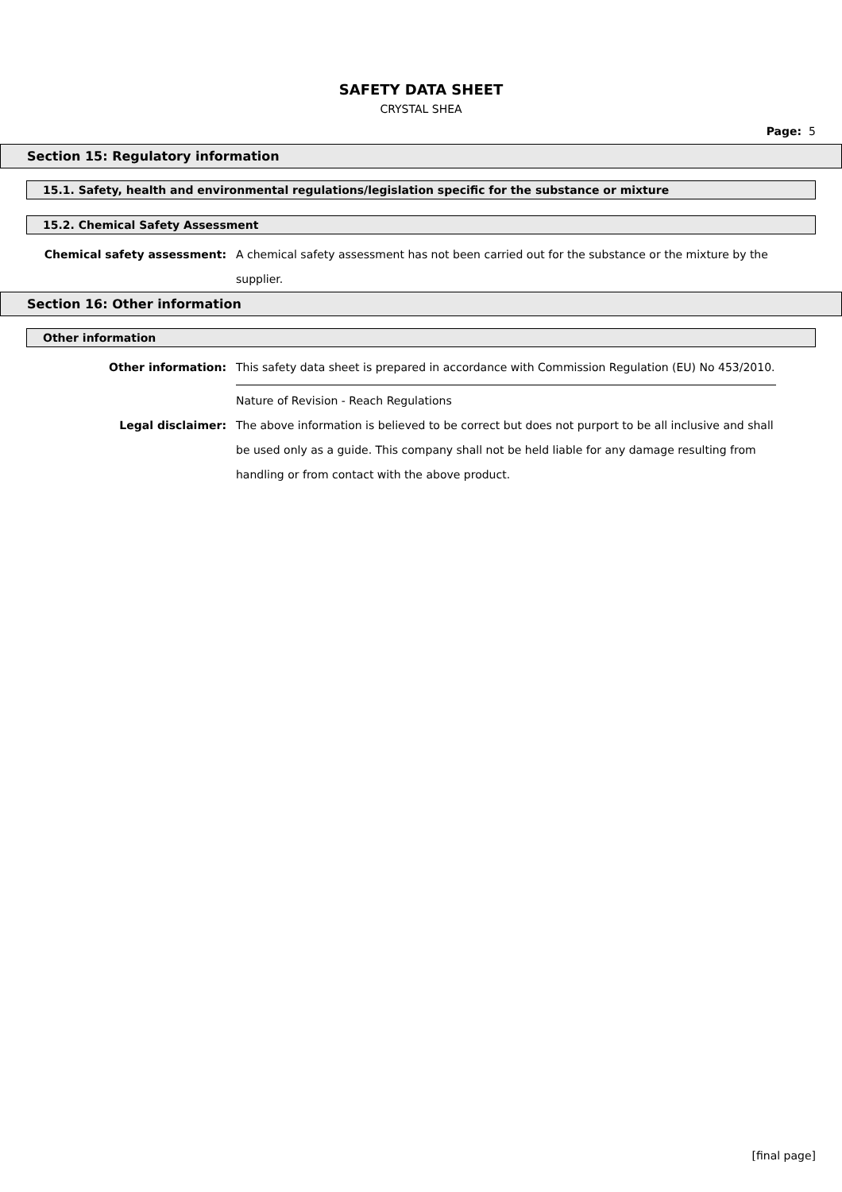SAFETY DATA SHEET
CRYSTAL SHEA
Page: 5
Section 15: Regulatory information
15.1. Safety, health and environmental regulations/legislation specific for the substance or mixture
15.2. Chemical Safety Assessment
Chemical safety assessment: A chemical safety assessment has not been carried out for the substance or the mixture by the supplier.
Section 16: Other information
Other information
Other information: This safety data sheet is prepared in accordance with Commission Regulation (EU) No 453/2010.
Nature of Revision - Reach Regulations
Legal disclaimer: The above information is believed to be correct but does not purport to be all inclusive and shall be used only as a guide. This company shall not be held liable for any damage resulting from handling or from contact with the above product.
[final page]